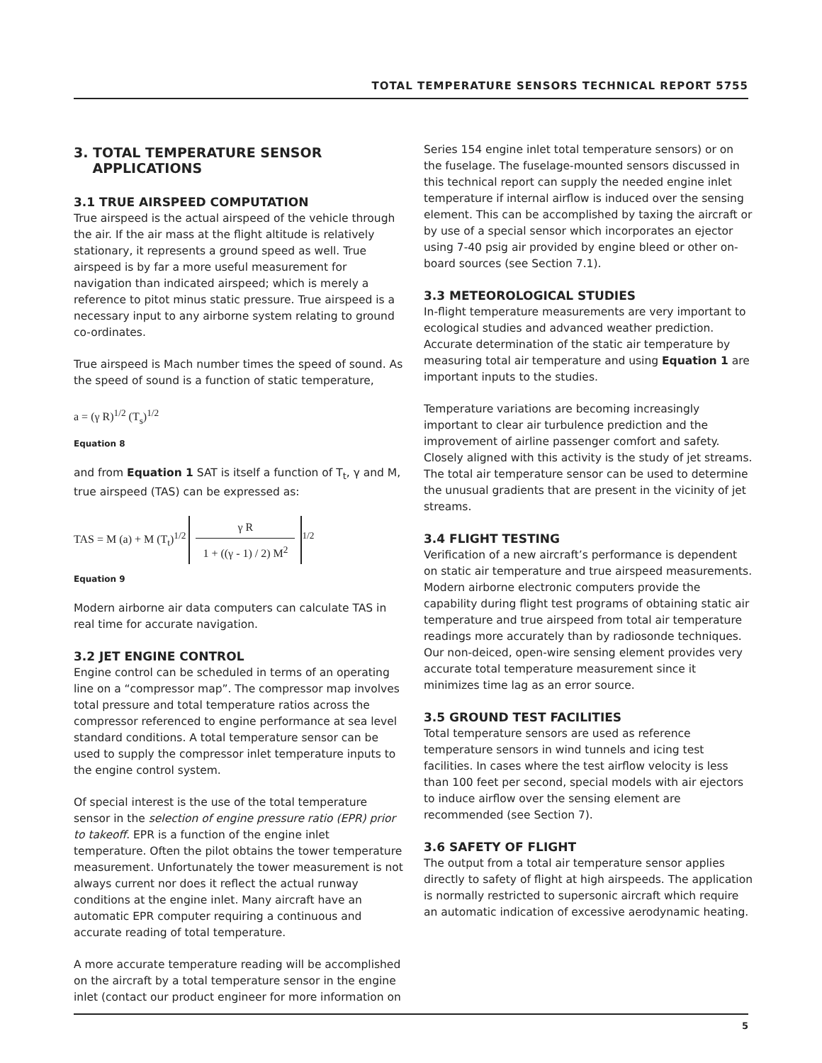TOTAL TEMPERATURE SENSORS TECHNICAL REPORT 5755
3. TOTAL TEMPERATURE SENSOR
APPLICATIONS
3.1 TRUE AIRSPEED COMPUTATION
True airspeed is the actual airspeed of the vehicle through the air. If the air mass at the flight altitude is relatively stationary, it represents a ground speed as well. True airspeed is by far a more useful measurement for navigation than indicated airspeed; which is merely a reference to pitot minus static pressure. True airspeed is a necessary input to any airborne system relating to ground co-ordinates.
True airspeed is Mach number times the speed of sound. As the speed of sound is a function of static temperature,
a = (γ R)<sup>1/2</sup> (T<sub>s</sub>)<sup>1/2</sup>
Equation 8
and from Equation 1 SAT is itself a function of T<sub>t</sub>, γ and M, true airspeed (TAS) can be expressed as:
TAS = M (a) + M (T<sub>t</sub>)<sup>1/2</sup> γ R 1 + ((γ - 1) / 2) M<sup>2</sup><sup>1/2</sup>
Equation 9
Modern airborne air data computers can calculate TAS in real time for accurate navigation.
3.2 JET ENGINE CONTROL
Engine control can be scheduled in terms of an operating line on a “compressor map”. The compressor map involves total pressure and total temperature ratios across the compressor referenced to engine performance at sea level standard conditions. A total temperature sensor can be used to supply the compressor inlet temperature inputs to the engine control system.
Of special interest is the use of the total temperature sensor in the selection of engine pressure ratio (EPR) prior to takeoff. EPR is a function of the engine inlet temperature. Often the pilot obtains the tower temperature measurement. Unfortunately the tower measurement is not always current nor does it reflect the actual runway conditions at the engine inlet. Many aircraft have an automatic EPR computer requiring a continuous and accurate reading of total temperature.
A more accurate temperature reading will be accomplished on the aircraft by a total temperature sensor in the engine inlet (contact our product engineer for more information on
Series 154 engine inlet total temperature sensors) or on the fuselage. The fuselage-mounted sensors discussed in this technical report can supply the needed engine inlet temperature if internal airflow is induced over the sensing element. This can be accomplished by taxing the aircraft or by use of a special sensor which incorporates an ejector using 7-40 psig air provided by engine bleed or other on-board sources (see Section 7.1).
3.3 METEOROLOGICAL STUDIES
In-flight temperature measurements are very important to ecological studies and advanced weather prediction. Accurate determination of the static air temperature by measuring total air temperature and using Equation 1 are important inputs to the studies.
Temperature variations are becoming increasingly important to clear air turbulence prediction and the improvement of airline passenger comfort and safety. Closely aligned with this activity is the study of jet streams. The total air temperature sensor can be used to determine the unusual gradients that are present in the vicinity of jet streams.
3.4 FLIGHT TESTING
Verification of a new aircraft’s performance is dependent on static air temperature and true airspeed measurements. Modern airborne electronic computers provide the capability during flight test programs of obtaining static air temperature and true airspeed from total air temperature readings more accurately than by radiosonde techniques. Our non-deiced, open-wire sensing element provides very accurate total temperature measurement since it minimizes time lag as an error source.
3.5 GROUND TEST FACILITIES
Total temperature sensors are used as reference temperature sensors in wind tunnels and icing test facilities. In cases where the test airflow velocity is less than 100 feet per second, special models with air ejectors to induce airflow over the sensing element are recommended (see Section 7).
3.6 SAFETY OF FLIGHT
The output from a total air temperature sensor applies directly to safety of flight at high airspeeds. The application is normally restricted to supersonic aircraft which require an automatic indication of excessive aerodynamic heating.
5